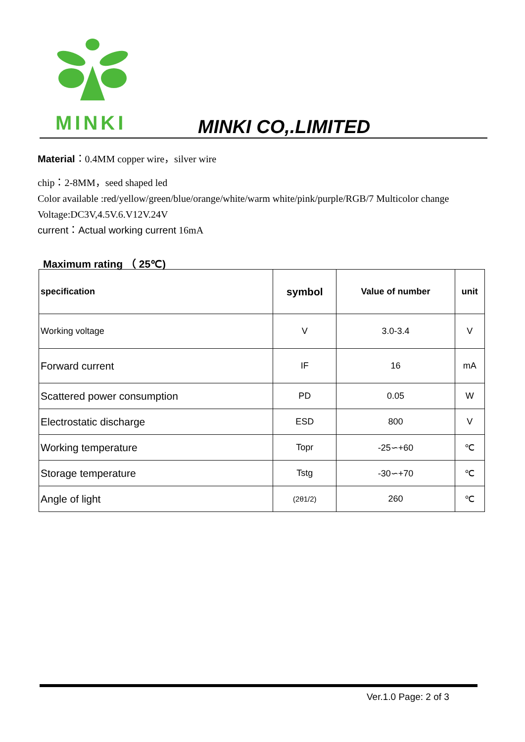MINKI MINKI CO,.LIMITED
Material：0.4MM copper wire，silver wire
chip：2-8MM，seed shaped led
Color available :red/yellow/green/blue/orange/white/warm white/pink/purple/RGB/7 Multicolor change
Voltage:DC3V,4.5V.6.V12V.24V
current：Actual working current 16mA
Maximum rating （ 25℃)
| specification | symbol | Value of number | unit |
| --- | --- | --- | --- |
| Working voltage | V | 3.0-3.4 | V |
| Forward current | IF | 16 | mA |
| Scattered power consumption | PD | 0.05 | W |
| Electrostatic discharge | ESD | 800 | V |
| Working temperature | Topr | -25∽+60 | ℃ |
| Storage temperature | Tstg | -30∽+70 | ℃ |
| Angle of light | (2θ1/2) | 260 | ℃ |
Ver.1.0 Page: 2 of 3